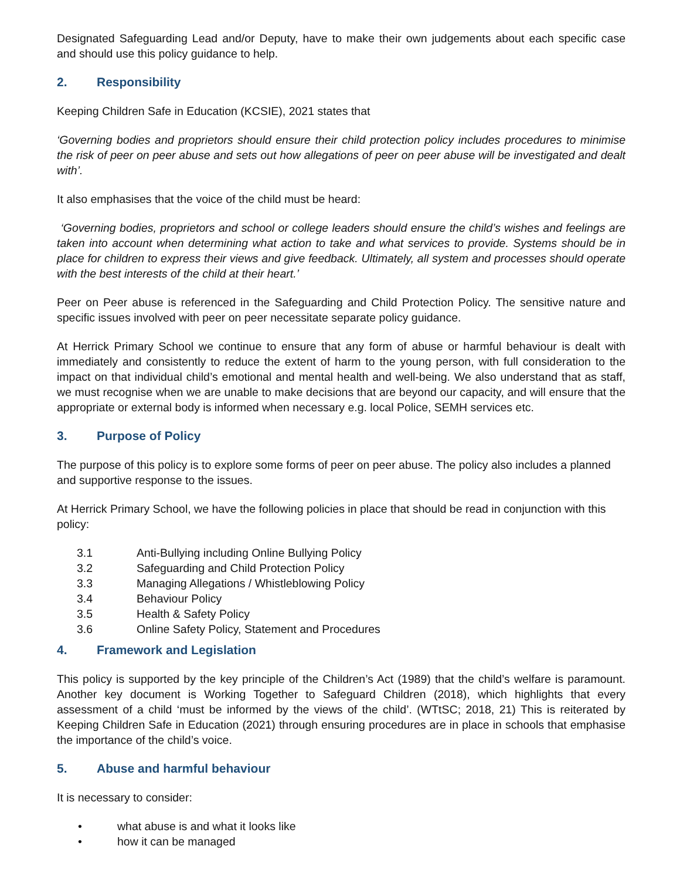Designated Safeguarding Lead and/or Deputy, have to make their own judgements about each specific case and should use this policy guidance to help.
2. Responsibility
Keeping Children Safe in Education (KCSIE), 2021 states that
‘Governing bodies and proprietors should ensure their child protection policy includes procedures to minimise the risk of peer on peer abuse and sets out how allegations of peer on peer abuse will be investigated and dealt with’.
It also emphasises that the voice of the child must be heard:
‘Governing bodies, proprietors and school or college leaders should ensure the child’s wishes and feelings are taken into account when determining what action to take and what services to provide. Systems should be in place for children to express their views and give feedback. Ultimately, all system and processes should operate with the best interests of the child at their heart.’
Peer on Peer abuse is referenced in the Safeguarding and Child Protection Policy. The sensitive nature and specific issues involved with peer on peer necessitate separate policy guidance.
At Herrick Primary School we continue to ensure that any form of abuse or harmful behaviour is dealt with immediately and consistently to reduce the extent of harm to the young person, with full consideration to the impact on that individual child’s emotional and mental health and well-being. We also understand that as staff, we must recognise when we are unable to make decisions that are beyond our capacity, and will ensure that the appropriate or external body is informed when necessary e.g. local Police, SEMH services etc.
3. Purpose of Policy
The purpose of this policy is to explore some forms of peer on peer abuse. The policy also includes a planned and supportive response to the issues.
At Herrick Primary School, we have the following policies in place that should be read in conjunction with this policy:
3.1 Anti-Bullying including Online Bullying Policy
3.2 Safeguarding and Child Protection Policy
3.3 Managing Allegations / Whistleblowing Policy
3.4 Behaviour Policy
3.5 Health & Safety Policy
3.6 Online Safety Policy, Statement and Procedures
4. Framework and Legislation
This policy is supported by the key principle of the Children’s Act (1989) that the child’s welfare is paramount. Another key document is Working Together to Safeguard Children (2018), which highlights that every assessment of a child ‘must be informed by the views of the child’. (WTtSC; 2018, 21) This is reiterated by Keeping Children Safe in Education (2021) through ensuring procedures are in place in schools that emphasise the importance of the child’s voice.
5. Abuse and harmful behaviour
It is necessary to consider:
• what abuse is and what it looks like
• how it can be managed